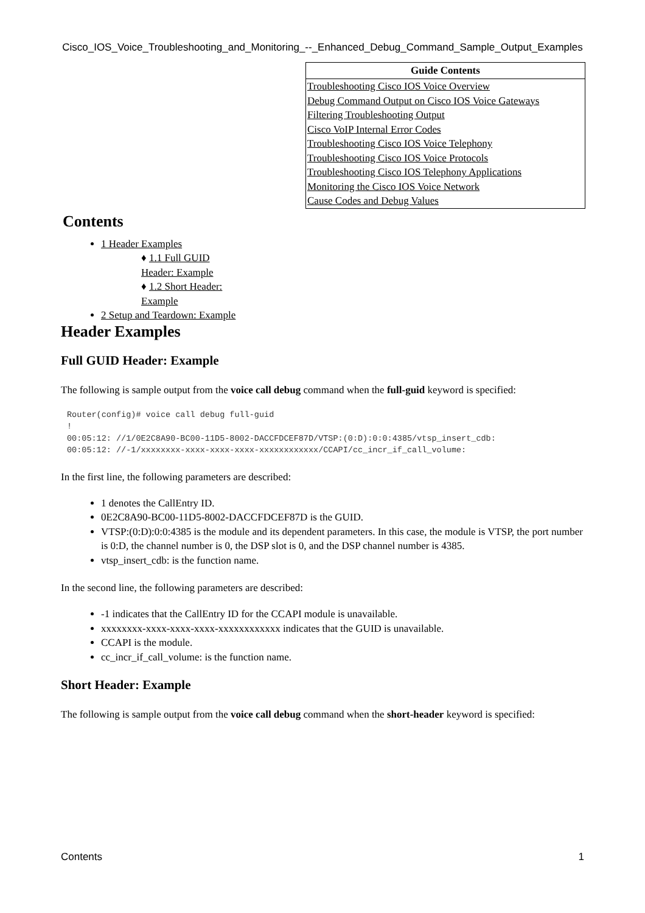Cisco_IOS_Voice_Troubleshooting_and_Monitoring_--_Enhanced_Debug_Command_Sample_Output_Examples
| Guide Contents |
| --- |
| Troubleshooting Cisco IOS Voice Overview Debug Command Output on Cisco IOS Voice Gateways Filtering Troubleshooting Output Cisco VoIP Internal Error Codes Troubleshooting Cisco IOS Voice Telephony Troubleshooting Cisco IOS Voice Protocols Troubleshooting Cisco IOS Telephony Applications Monitoring the Cisco IOS Voice Network Cause Codes and Debug Values |
Contents
1 Header Examples
♦ 1.1 Full GUID Header: Example
♦ 1.2 Short Header: Example
2 Setup and Teardown: Example
Header Examples
Full GUID Header: Example
The following is sample output from the voice call debug command when the full-guid keyword is specified:
Router(config)# voice call debug full-guid
!
00:05:12: //1/0E2C8A90-BC00-11D5-8002-DACCFDCEF87D/VTSP:(0:D):0:0:4385/vtsp_insert_cdb:
00:05:12: //-1/xxxxxxxx-xxxx-xxxx-xxxx-xxxxxxxxxxxx/CCAPI/cc_incr_if_call_volume:
In the first line, the following parameters are described:
1 denotes the CallEntry ID.
0E2C8A90-BC00-11D5-8002-DACCFDCEF87D is the GUID.
VTSP:(0:D):0:0:4385 is the module and its dependent parameters. In this case, the module is VTSP, the port number is 0:D, the channel number is 0, the DSP slot is 0, and the DSP channel number is 4385.
vtsp_insert_cdb: is the function name.
In the second line, the following parameters are described:
-1 indicates that the CallEntry ID for the CCAPI module is unavailable.
xxxxxxxx-xxxx-xxxx-xxxx-xxxxxxxxxxxx indicates that the GUID is unavailable.
CCAPI is the module.
cc_incr_if_call_volume: is the function name.
Short Header: Example
The following is sample output from the voice call debug command when the short-header keyword is specified:
Contents 1